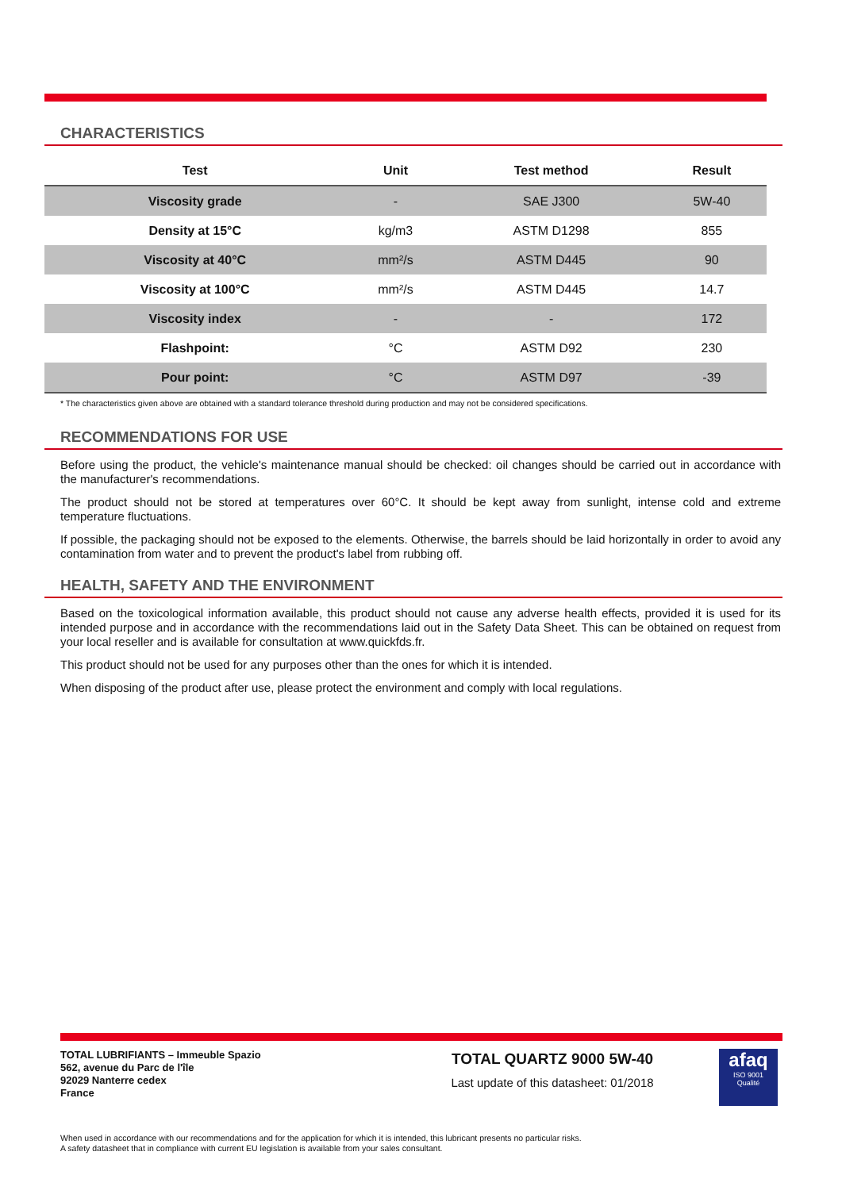CHARACTERISTICS
| Test | Unit | Test method | Result |
| --- | --- | --- | --- |
| Viscosity grade | - | SAE J300 | 5W-40 |
| Density at 15°C | kg/m3 | ASTM D1298 | 855 |
| Viscosity at 40°C | mm²/s | ASTM D445 | 90 |
| Viscosity at 100°C | mm²/s | ASTM D445 | 14.7 |
| Viscosity index | - | - | 172 |
| Flashpoint: | °C | ASTM D92 | 230 |
| Pour point: | °C | ASTM D97 | -39 |
* The characteristics given above are obtained with a standard tolerance threshold during production and may not be considered specifications.
RECOMMENDATIONS FOR USE
Before using the product, the vehicle's maintenance manual should be checked: oil changes should be carried out in accordance with the manufacturer's recommendations.
The product should not be stored at temperatures over 60°C. It should be kept away from sunlight, intense cold and extreme temperature fluctuations.
If possible, the packaging should not be exposed to the elements. Otherwise, the barrels should be laid horizontally in order to avoid any contamination from water and to prevent the product's label from rubbing off.
HEALTH, SAFETY AND THE ENVIRONMENT
Based on the toxicological information available, this product should not cause any adverse health effects, provided it is used for its intended purpose and in accordance with the recommendations laid out in the Safety Data Sheet. This can be obtained on request from your local reseller and is available for consultation at www.quickfds.fr.
This product should not be used for any purposes other than the ones for which it is intended.
When disposing of the product after use, please protect the environment and comply with local regulations.
TOTAL LUBRIFIANTS – Immeuble Spazio
562, avenue du Parc de l'île
92029 Nanterre cedex
France
TOTAL QUARTZ 9000 5W-40
Last update of this datasheet: 01/2018
afaq
ISO 9001
Qualité
When used in accordance with our recommendations and for the application for which it is intended, this lubricant presents no particular risks.
A safety datasheet that in compliance with current EU legislation is available from your sales consultant.